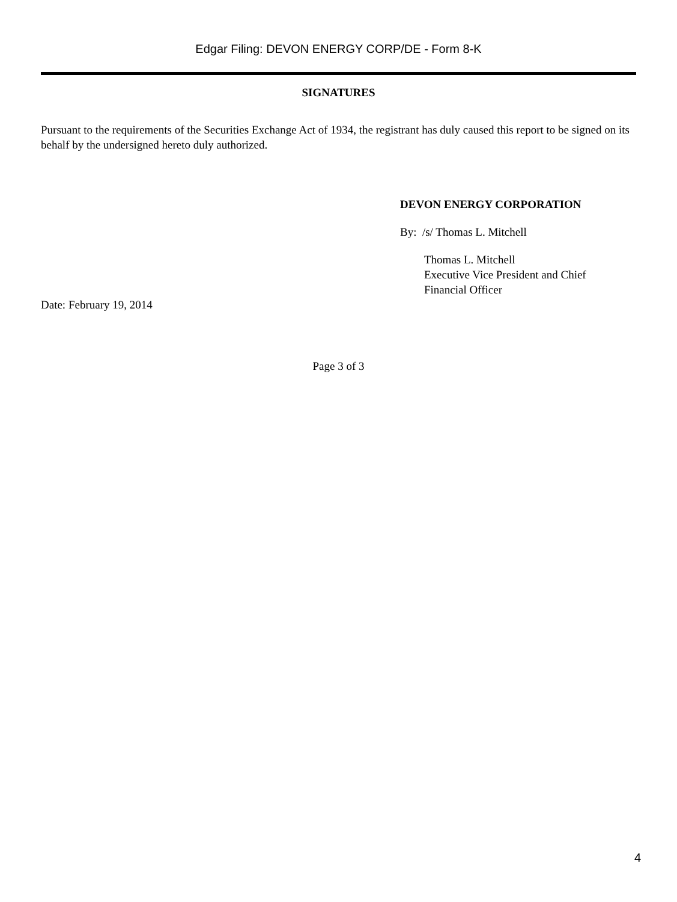Edgar Filing: DEVON ENERGY CORP/DE - Form 8-K
SIGNATURES
Pursuant to the requirements of the Securities Exchange Act of 1934, the registrant has duly caused this report to be signed on its behalf by the undersigned hereto duly authorized.
DEVON ENERGY CORPORATION
By: /s/ Thomas L. Mitchell
Thomas L. Mitchell
Executive Vice President and Chief
Financial Officer
Date: February 19, 2014
Page 3 of 3
4